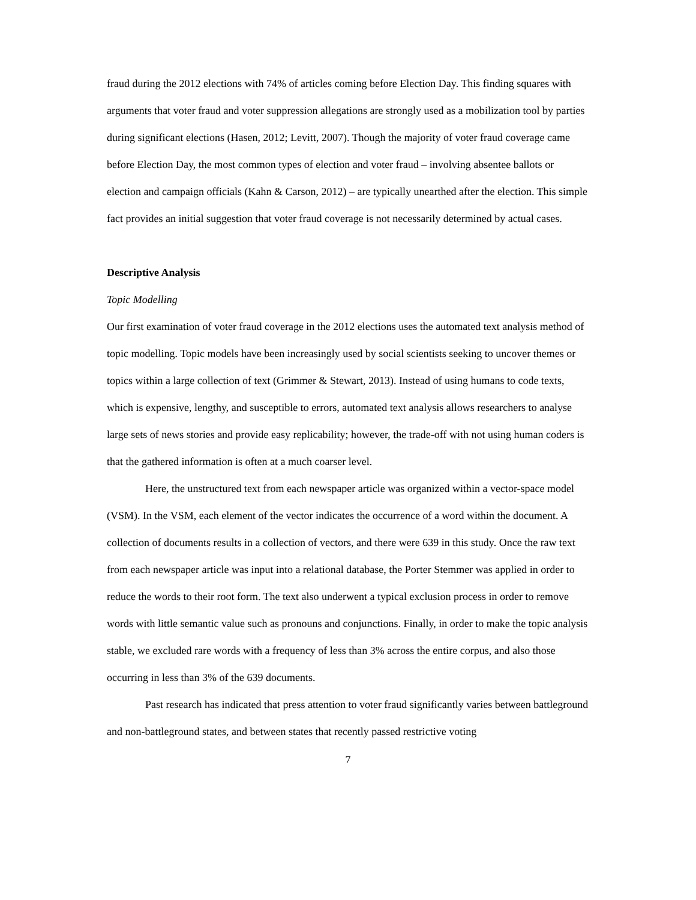fraud during the 2012 elections with 74% of articles coming before Election Day. This finding squares with arguments that voter fraud and voter suppression allegations are strongly used as a mobilization tool by parties during significant elections (Hasen, 2012; Levitt, 2007). Though the majority of voter fraud coverage came before Election Day, the most common types of election and voter fraud – involving absentee ballots or election and campaign officials (Kahn & Carson, 2012) – are typically unearthed after the election. This simple fact provides an initial suggestion that voter fraud coverage is not necessarily determined by actual cases.
Descriptive Analysis
Topic Modelling
Our first examination of voter fraud coverage in the 2012 elections uses the automated text analysis method of topic modelling. Topic models have been increasingly used by social scientists seeking to uncover themes or topics within a large collection of text (Grimmer & Stewart, 2013). Instead of using humans to code texts, which is expensive, lengthy, and susceptible to errors, automated text analysis allows researchers to analyse large sets of news stories and provide easy replicability; however, the trade-off with not using human coders is that the gathered information is often at a much coarser level.
Here, the unstructured text from each newspaper article was organized within a vector-space model (VSM). In the VSM, each element of the vector indicates the occurrence of a word within the document. A collection of documents results in a collection of vectors, and there were 639 in this study. Once the raw text from each newspaper article was input into a relational database, the Porter Stemmer was applied in order to reduce the words to their root form. The text also underwent a typical exclusion process in order to remove words with little semantic value such as pronouns and conjunctions. Finally, in order to make the topic analysis stable, we excluded rare words with a frequency of less than 3% across the entire corpus, and also those occurring in less than 3% of the 639 documents.
Past research has indicated that press attention to voter fraud significantly varies between battleground and non-battleground states, and between states that recently passed restrictive voting
7